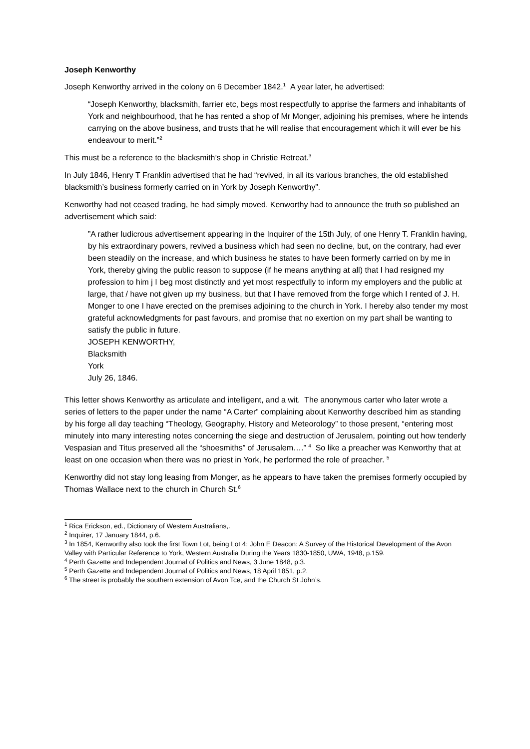Joseph Kenworthy
Joseph Kenworthy arrived in the colony on 6 December 1842.<sup>1</sup> A year later, he advertised:
“Joseph Kenworthy, blacksmith, farrier etc, begs most respectfully to apprise the farmers and inhabitants of York and neighbourhood, that he has rented a shop of Mr Monger, adjoining his premises, where he intends carrying on the above business, and trusts that he will realise that encouragement which it will ever be his endeavour to merit.”<sup>2</sup>
This must be a reference to the blacksmith’s shop in Christie Retreat.<sup>3</sup>
In July 1846, Henry T Franklin advertised that he had “revived, in all its various branches, the old established blacksmith’s business formerly carried on in York by Joseph Kenworthy”.
Kenworthy had not ceased trading, he had simply moved. Kenworthy had to announce the truth so published an advertisement which said:
”A rather ludicrous advertisement appearing in the Inquirer of the 15th July, of one Henry T. Franklin having, by his extraordinary powers, revived a business which had seen no decline, but, on the contrary, had ever been steadily on the increase, and which business he states to have been formerly carried on by me in York, thereby giving the public reason to suppose (if he means anything at all) that I had resigned my profession to him j I beg most distinctly and yet most respectfully to inform my employers and the public at large, that / have not given up my business, but that I have removed from the forge which I rented of J. H. Monger to one I have erected on the premises adjoining to the church in York. I hereby also tender my most grateful acknowledgments for past favours, and promise that no exertion on my part shall be wanting to satisfy the public in future.
JOSEPH KENWORTHY,
Blacksmith
York
July 26, 1846.
This letter shows Kenworthy as articulate and intelligent, and a wit. The anonymous carter who later wrote a series of letters to the paper under the name “A Carter” complaining about Kenworthy described him as standing by his forge all day teaching “Theology, Geography, History and Meteorology” to those present, “entering most minutely into many interesting notes concerning the siege and destruction of Jerusalem, pointing out how tenderly Vespasian and Titus preserved all the “shoesmiths” of Jerusalem….” <sup>4</sup> So like a preacher was Kenworthy that at least on one occasion when there was no priest in York, he performed the role of preacher. <sup>5</sup>
Kenworthy did not stay long leasing from Monger, as he appears to have taken the premises formerly occupied by Thomas Wallace next to the church in Church St.<sup>6</sup>
<sup>1</sup> Rica Erickson, ed., Dictionary of Western Australians,.
<sup>2</sup> Inquirer, 17 January 1844, p.6.
<sup>3</sup> In 1854, Kenworthy also took the first Town Lot, being Lot 4: John E Deacon: A Survey of the Historical Development of the Avon Valley with Particular Reference to York, Western Australia During the Years 1830-1850, UWA, 1948, p.159.
<sup>4</sup> Perth Gazette and Independent Journal of Politics and News, 3 June 1848, p.3.
<sup>5</sup> Perth Gazette and Independent Journal of Politics and News, 18 April 1851, p.2.
<sup>6</sup> The street is probably the southern extension of Avon Tce, and the Church St John’s.